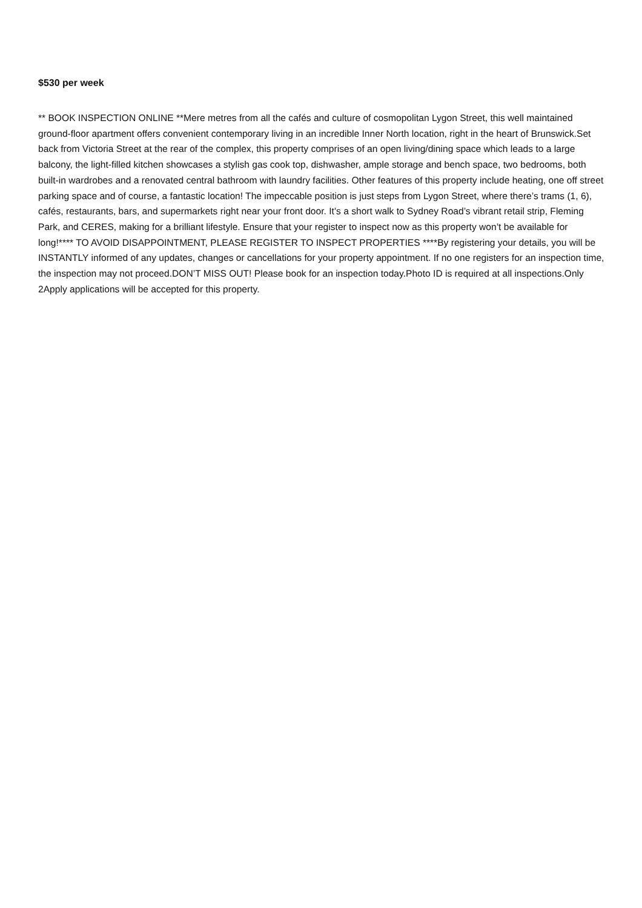$530 per week
** BOOK INSPECTION ONLINE **Mere metres from all the cafés and culture of cosmopolitan Lygon Street, this well maintained ground-floor apartment offers convenient contemporary living in an incredible Inner North location, right in the heart of Brunswick.Set back from Victoria Street at the rear of the complex, this property comprises of an open living/dining space which leads to a large balcony, the light-filled kitchen showcases a stylish gas cook top, dishwasher, ample storage and bench space, two bedrooms, both built-in wardrobes and a renovated central bathroom with laundry facilities. Other features of this property include heating, one off street parking space and of course, a fantastic location! The impeccable position is just steps from Lygon Street, where there’s trams (1, 6), cafés, restaurants, bars, and supermarkets right near your front door. It’s a short walk to Sydney Road’s vibrant retail strip, Fleming Park, and CERES, making for a brilliant lifestyle. Ensure that your register to inspect now as this property won’t be available for long!**** TO AVOID DISAPPOINTMENT, PLEASE REGISTER TO INSPECT PROPERTIES ****By registering your details, you will be INSTANTLY informed of any updates, changes or cancellations for your property appointment. If no one registers for an inspection time, the inspection may not proceed.DON’T MISS OUT! Please book for an inspection today.Photo ID is required at all inspections.Only 2Apply applications will be accepted for this property.